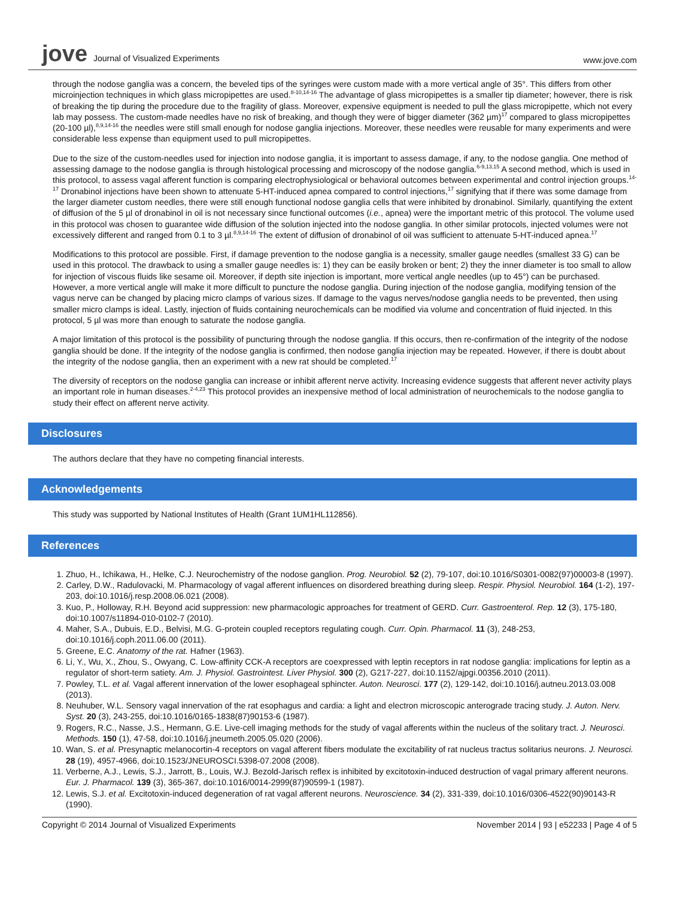jove Journal of Visualized Experiments
www.jove.com
through the nodose ganglia was a concern, the beveled tips of the syringes were custom made with a more vertical angle of 35°. This differs from other microinjection techniques in which glass micropipettes are used.<sup>8-10,14-16</sup> The advantage of glass micropipettes is a smaller tip diameter; however, there is risk of breaking the tip during the procedure due to the fragility of glass. Moreover, expensive equipment is needed to pull the glass micropipette, which not every lab may possess. The custom-made needles have no risk of breaking, and though they were of bigger diameter (362 µm)<sup>17</sup> compared to glass micropipettes (20-100 µl),<sup>8,9,14-16</sup> the needles were still small enough for nodose ganglia injections. Moreover, these needles were reusable for many experiments and were considerable less expense than equipment used to pull micropipettes.
Due to the size of the custom-needles used for injection into nodose ganglia, it is important to assess damage, if any, to the nodose ganglia. One method of assessing damage to the nodose ganglia is through histological processing and microscopy of the nodose ganglia.<sup>6-9,13,15</sup> A second method, which is used in this protocol, to assess vagal afferent function is comparing electrophysiological or behavioral outcomes between experimental and control injection groups.<sup>14-17</sup> Dronabinol injections have been shown to attenuate 5-HT-induced apnea compared to control injections,<sup>17</sup> signifying that if there was some damage from the larger diameter custom needles, there were still enough functional nodose ganglia cells that were inhibited by dronabinol. Similarly, quantifying the extent of diffusion of the 5 µl of dronabinol in oil is not necessary since functional outcomes (i.e., apnea) were the important metric of this protocol. The volume used in this protocol was chosen to guarantee wide diffusion of the solution injected into the nodose ganglia. In other similar protocols, injected volumes were not excessively different and ranged from 0.1 to 3 µl.<sup>8,9,14-16</sup> The extent of diffusion of dronabinol of oil was sufficient to attenuate 5-HT-induced apnea.<sup>17</sup>
Modifications to this protocol are possible. First, if damage prevention to the nodose ganglia is a necessity, smaller gauge needles (smallest 33 G) can be used in this protocol. The drawback to using a smaller gauge needles is: 1) they can be easily broken or bent; 2) they the inner diameter is too small to allow for injection of viscous fluids like sesame oil. Moreover, if depth site injection is important, more vertical angle needles (up to 45°) can be purchased. However, a more vertical angle will make it more difficult to puncture the nodose ganglia. During injection of the nodose ganglia, modifying tension of the vagus nerve can be changed by placing micro clamps of various sizes. If damage to the vagus nerves/nodose ganglia needs to be prevented, then using smaller micro clamps is ideal. Lastly, injection of fluids containing neurochemicals can be modified via volume and concentration of fluid injected. In this protocol, 5 µl was more than enough to saturate the nodose ganglia.
A major limitation of this protocol is the possibility of puncturing through the nodose ganglia. If this occurs, then re-confirmation of the integrity of the nodose ganglia should be done. If the integrity of the nodose ganglia is confirmed, then nodose ganglia injection may be repeated. However, if there is doubt about the integrity of the nodose ganglia, then an experiment with a new rat should be completed.<sup>17</sup>
The diversity of receptors on the nodose ganglia can increase or inhibit afferent nerve activity. Increasing evidence suggests that afferent never activity plays an important role in human diseases.<sup>2-4,23</sup> This protocol provides an inexpensive method of local administration of neurochemicals to the nodose ganglia to study their effect on afferent nerve activity.
Disclosures
The authors declare that they have no competing financial interests.
Acknowledgements
This study was supported by National Institutes of Health (Grant 1UM1HL112856).
References
1. Zhuo, H., Ichikawa, H., Helke, C.J. Neurochemistry of the nodose ganglion. Prog. Neurobiol. 52 (2), 79-107, doi:10.1016/S0301-0082(97)00003-8 (1997).
2. Carley, D.W., Radulovacki, M. Pharmacology of vagal afferent influences on disordered breathing during sleep. Respir. Physiol. Neurobiol. 164 (1-2), 197-203, doi:10.1016/j.resp.2008.06.021 (2008).
3. Kuo, P., Holloway, R.H. Beyond acid suppression: new pharmacologic approaches for treatment of GERD. Curr. Gastroenterol. Rep. 12 (3), 175-180, doi:10.1007/s11894-010-0102-7 (2010).
4. Maher, S.A., Dubuis, E.D., Belvisi, M.G. G-protein coupled receptors regulating cough. Curr. Opin. Pharmacol. 11 (3), 248-253, doi:10.1016/j.coph.2011.06.00 (2011).
5. Greene, E.C. Anatomy of the rat. Hafner (1963).
6. Li, Y., Wu, X., Zhou, S., Owyang, C. Low-affinity CCK-A receptors are coexpressed with leptin receptors in rat nodose ganglia: implications for leptin as a regulator of short-term satiety. Am. J. Physiol. Gastrointest. Liver Physiol. 300 (2), G217-227, doi:10.1152/ajpgi.00356.2010 (2011).
7. Powley, T.L. et al. Vagal afferent innervation of the lower esophageal sphincter. Auton. Neurosci. 177 (2), 129-142, doi:10.1016/j.autneu.2013.03.008 (2013).
8. Neuhuber, W.L. Sensory vagal innervation of the rat esophagus and cardia: a light and electron microscopic anterograde tracing study. J. Auton. Nerv. Syst. 20 (3), 243-255, doi:10.1016/0165-1838(87)90153-6 (1987).
9. Rogers, R.C., Nasse, J.S., Hermann, G.E. Live-cell imaging methods for the study of vagal afferents within the nucleus of the solitary tract. J. Neurosci. Methods. 150 (1), 47-58, doi:10.1016/j.jneumeth.2005.05.020 (2006).
10. Wan, S. et al. Presynaptic melanocortin-4 receptors on vagal afferent fibers modulate the excitability of rat nucleus tractus solitarius neurons. J. Neurosci. 28 (19), 4957-4966, doi:10.1523/JNEUROSCI.5398-07.2008 (2008).
11. Verberne, A.J., Lewis, S.J., Jarrott, B., Louis, W.J. Bezold-Jarisch reflex is inhibited by excitotoxin-induced destruction of vagal primary afferent neurons. Eur. J. Pharmacol. 139 (3), 365-367, doi:10.1016/0014-2999(87)90599-1 (1987).
12. Lewis, S.J. et al. Excitotoxin-induced degeneration of rat vagal afferent neurons. Neuroscience. 34 (2), 331-339, doi:10.1016/0306-4522(90)90143-R (1990).
Copyright © 2014 Journal of Visualized Experiments
November 2014 | 93 | e52233 | Page 4 of 5